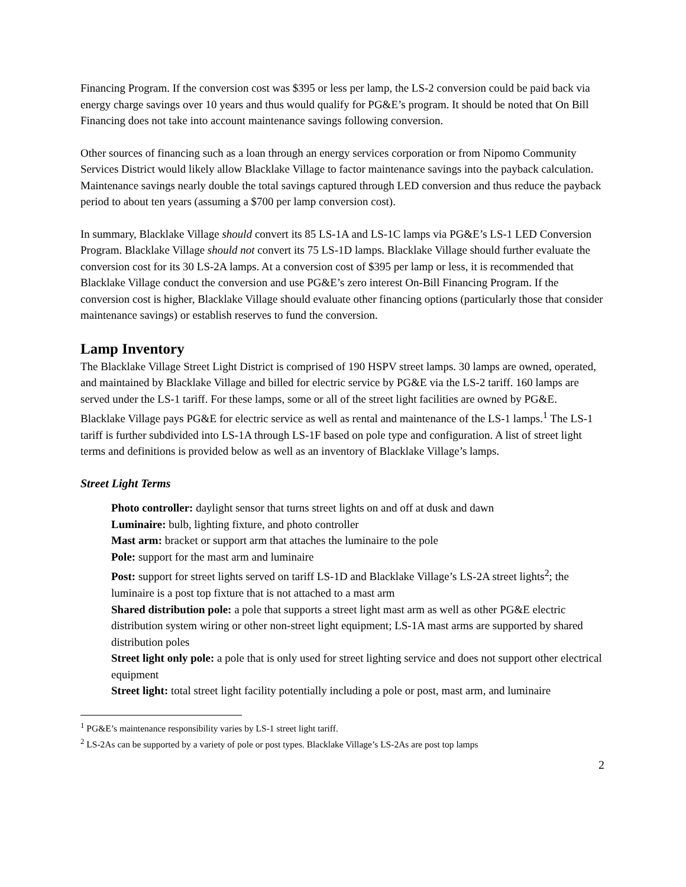Financing Program. If the conversion cost was $395 or less per lamp, the LS-2 conversion could be paid back via energy charge savings over 10 years and thus would qualify for PG&E’s program. It should be noted that On Bill Financing does not take into account maintenance savings following conversion.
Other sources of financing such as a loan through an energy services corporation or from Nipomo Community Services District would likely allow Blacklake Village to factor maintenance savings into the payback calculation. Maintenance savings nearly double the total savings captured through LED conversion and thus reduce the payback period to about ten years (assuming a $700 per lamp conversion cost).
In summary, Blacklake Village should convert its 85 LS-1A and LS-1C lamps via PG&E’s LS-1 LED Conversion Program. Blacklake Village should not convert its 75 LS-1D lamps. Blacklake Village should further evaluate the conversion cost for its 30 LS-2A lamps. At a conversion cost of $395 per lamp or less, it is recommended that Blacklake Village conduct the conversion and use PG&E’s zero interest On-Bill Financing Program. If the conversion cost is higher, Blacklake Village should evaluate other financing options (particularly those that consider maintenance savings) or establish reserves to fund the conversion.
Lamp Inventory
The Blacklake Village Street Light District is comprised of 190 HSPV street lamps. 30 lamps are owned, operated, and maintained by Blacklake Village and billed for electric service by PG&E via the LS-2 tariff. 160 lamps are served under the LS-1 tariff. For these lamps, some or all of the street light facilities are owned by PG&E. Blacklake Village pays PG&E for electric service as well as rental and maintenance of the LS-1 lamps.<sup>1</sup> The LS-1 tariff is further subdivided into LS-1A through LS-1F based on pole type and configuration. A list of street light terms and definitions is provided below as well as an inventory of Blacklake Village’s lamps.
Street Light Terms
Photo controller: daylight sensor that turns street lights on and off at dusk and dawn
Luminaire: bulb, lighting fixture, and photo controller
Mast arm: bracket or support arm that attaches the luminaire to the pole
Pole: support for the mast arm and luminaire
Post: support for street lights served on tariff LS-1D and Blacklake Village’s LS-2A street lights<sup>2</sup>; the luminaire is a post top fixture that is not attached to a mast arm
Shared distribution pole: a pole that supports a street light mast arm as well as other PG&E electric distribution system wiring or other non-street light equipment; LS-1A mast arms are supported by shared distribution poles
Street light only pole: a pole that is only used for street lighting service and does not support other electrical equipment
Street light: total street light facility potentially including a pole or post, mast arm, and luminaire
<sup>1</sup> PG&E’s maintenance responsibility varies by LS-1 street light tariff.
<sup>2</sup> LS-2As can be supported by a variety of pole or post types. Blacklake Village’s LS-2As are post top lamps
2